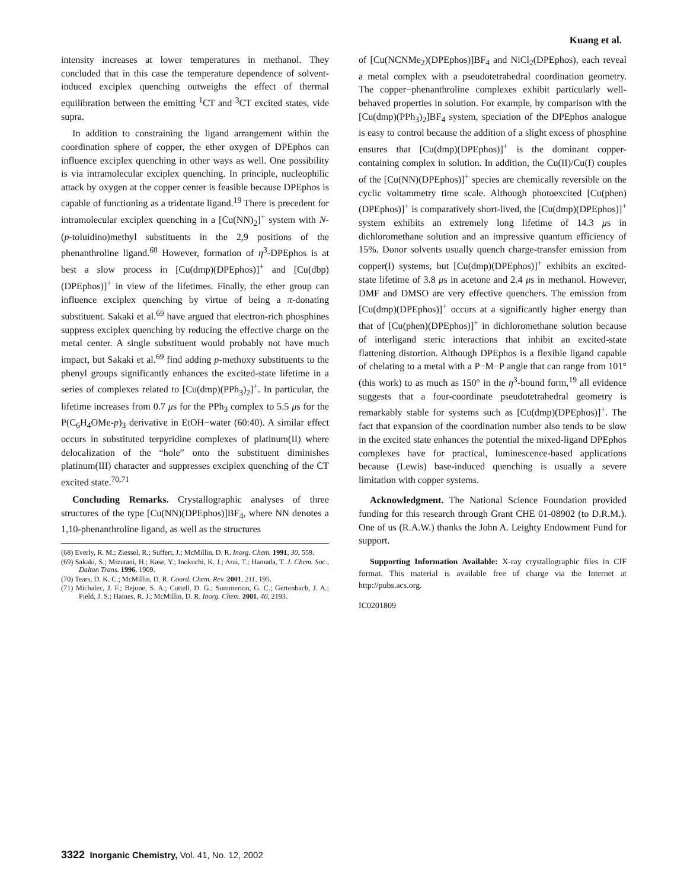Kuang et al.
intensity increases at lower temperatures in methanol. They concluded that in this case the temperature dependence of solvent-induced exciplex quenching outweighs the effect of thermal equilibration between the emitting <sup>1</sup>CT and <sup>3</sup>CT excited states, vide supra.
In addition to constraining the ligand arrangement within the coordination sphere of copper, the ether oxygen of DPEphos can influence exciplex quenching in other ways as well. One possibility is via intramolecular exciplex quenching. In principle, nucleophilic attack by oxygen at the copper center is feasible because DPEphos is capable of functioning as a tridentate ligand.<sup>19</sup> There is precedent for intramolecular exciplex quenching in a [Cu(NN)<sub>2</sub>]<sup>+</sup> system with N-(p-toluidino)methyl substituents in the 2,9 positions of the phenanthroline ligand.<sup>68</sup> However, formation of η<sup>3</sup>-DPEphos is at best a slow process in [Cu(dmp)(DPEphos)]<sup>+</sup> and [Cu(dbp)(DPEphos)]<sup>+</sup> in view of the lifetimes. Finally, the ether group can influence exciplex quenching by virtue of being a π-donating substituent. Sakaki et al.<sup>69</sup> have argued that electron-rich phosphines suppress exciplex quenching by reducing the effective charge on the metal center. A single substituent would probably not have much impact, but Sakaki et al.<sup>69</sup> find adding p-methoxy substituents to the phenyl groups significantly enhances the excited-state lifetime in a series of complexes related to [Cu(dmp)(PPh<sub>3</sub>)<sub>2</sub>]<sup>+</sup>. In particular, the lifetime increases from 0.7 μs for the PPh<sub>3</sub> complex to 5.5 μs for the P(C<sub>6</sub>H<sub>4</sub>OMe-p)<sub>3</sub> derivative in EtOH−water (60:40). A similar effect occurs in substituted terpyridine complexes of platinum(II) where delocalization of the “hole” onto the substituent diminishes platinum(III) character and suppresses exciplex quenching of the CT excited state.<sup>70,71</sup>
Concluding Remarks. Crystallographic analyses of three structures of the type [Cu(NN)(DPEphos)]BF<sub>4</sub>, where NN denotes a 1,10-phenanthroline ligand, as well as the structures
(68) Everly, R. M.; Ziessel, R.; Suffert, J.; McMillin, D. R. Inorg. Chem. 1991, 30, 559.
(69) Sakaki, S.; Mizutani, H.; Kase, Y.; Inokuchi, K. J.; Arai, T.; Hamada, T. J. Chem. Soc., Dalton Trans. 1996, 1909.
(70) Tears, D. K. C.; McMillin, D. R. Coord. Chem. Rev. 2001, 211, 195.
(71) Michalec, J. F.; Bejune, S. A.; Cuttell, D. G.; Summerton, G. C.; Gertenbach, J. A.; Field, J. S.; Haines, R. J.; McMillin, D. R. Inorg. Chem. 2001, 40, 2193.
of [Cu(NCNMe<sub>2</sub>)(DPEphos)]BF<sub>4</sub> and NiCl<sub>2</sub>(DPEphos), each reveal a metal complex with a pseudotetrahedral coordination geometry. The copper−phenanthroline complexes exhibit particularly well-behaved properties in solution. For example, by comparison with the [Cu(dmp)(PPh<sub>3</sub>)<sub>2</sub>]BF<sub>4</sub> system, speciation of the DPEphos analogue is easy to control because the addition of a slight excess of phosphine ensures that [Cu(dmp)(DPEphos)]<sup>+</sup> is the dominant copper-containing complex in solution. In addition, the Cu(II)/Cu(I) couples of the [Cu(NN)(DPEphos)]<sup>+</sup> species are chemically reversible on the cyclic voltammetry time scale. Although photoexcited [Cu(phen)(DPEphos)]<sup>+</sup> is comparatively short-lived, the [Cu(dmp)(DPEphos)]<sup>+</sup> system exhibits an extremely long lifetime of 14.3 μs in dichloromethane solution and an impressive quantum efficiency of 15%. Donor solvents usually quench charge-transfer emission from copper(I) systems, but [Cu(dmp)(DPEphos)]<sup>+</sup> exhibits an excited-state lifetime of 3.8 μs in acetone and 2.4 μs in methanol. However, DMF and DMSO are very effective quenchers. The emission from [Cu(dmp)(DPEphos)]<sup>+</sup> occurs at a significantly higher energy than that of [Cu(phen)(DPEphos)]<sup>+</sup> in dichloromethane solution because of interligand steric interactions that inhibit an excited-state flattening distortion. Although DPEphos is a flexible ligand capable of chelating to a metal with a P−M−P angle that can range from 101° (this work) to as much as 150° in the η<sup>3</sup>-bound form,<sup>19</sup> all evidence suggests that a four-coordinate pseudotetrahedral geometry is remarkably stable for systems such as [Cu(dmp)(DPEphos)]<sup>+</sup>. The fact that expansion of the coordination number also tends to be slow in the excited state enhances the potential the mixed-ligand DPEphos complexes have for practical, luminescence-based applications because (Lewis) base-induced quenching is usually a severe limitation with copper systems.
Acknowledgment. The National Science Foundation provided funding for this research through Grant CHE 01-08902 (to D.R.M.). One of us (R.A.W.) thanks the John A. Leighty Endowment Fund for support.
Supporting Information Available: X-ray crystallographic files in CIF format. This material is available free of charge via the Internet at http://pubs.acs.org.
IC0201809
3322 Inorganic Chemistry, Vol. 41, No. 12, 2002